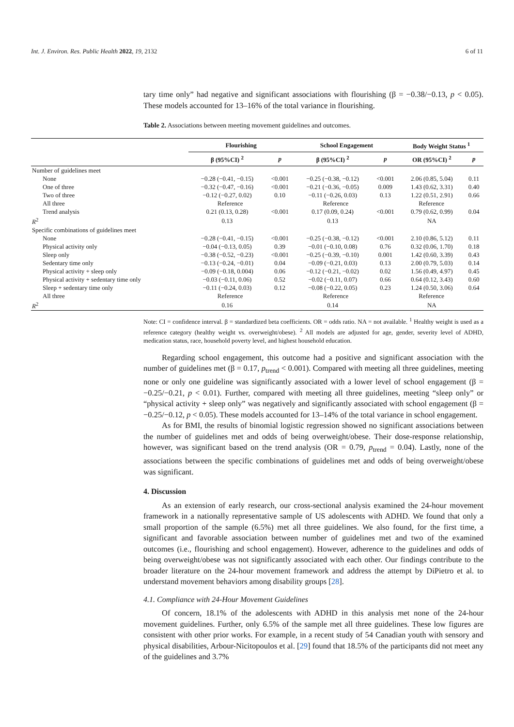Int. J. Environ. Res. Public Health 2022, 19, 2132 6 of 11
tary time only” had negative and significant associations with flourishing (β = −0.38/−0.13, p < 0.05). These models accounted for 13–16% of the total variance in flourishing.
Table 2. Associations between meeting movement guidelines and outcomes.
| | Flourishing | | School Engagement | | Body Weight Status <sup>1</sup> | |
| --- | --- | --- | --- | --- | --- | --- |
| | β (95%CI) <sup>2</sup> | p | β (95%CI) <sup>2</sup> | p | OR (95%CI) <sup>2</sup> | p |
| Number of guidelines meet | | | | | | |
| None | −0.28 (−0.41, −0.15) | <0.001 | −0.25 (−0.38, −0.12) | <0.001 | 2.06 (0.85, 5.04) | 0.11 |
| One of three | −0.32 (−0.47, −0.16) | <0.001 | −0.21 (−0.36, −0.05) | 0.009 | 1.43 (0.62, 3.31) | 0.40 |
| Two of three | −0.12 (−0.27, 0.02) | 0.10 | −0.11 (−0.26, 0.03) | 0.13 | 1.22 (0.51, 2.91) | 0.66 |
| All three | Reference | | Reference | | Reference | |
| Trend analysis | 0.21 (0.13, 0.28) | <0.001 | 0.17 (0.09, 0.24) | <0.001 | 0.79 (0.62, 0.99) | 0.04 |
| R<sup>2</sup> | 0.13 | | 0.13 | | NA | |
| Specific combinations of guidelines meet | | | | | | |
| None | −0.28 (−0.41, −0.15) | <0.001 | −0.25 (−0.38, −0.12) | <0.001 | 2.10 (0.86, 5.12) | 0.11 |
| Physical activity only | −0.04 (−0.13, 0.05) | 0.39 | −0.01 (−0.10, 0.08) | 0.76 | 0.32 (0.06, 1.70) | 0.18 |
| Sleep only | −0.38 (−0.52, −0.23) | <0.001 | −0.25 (−0.39, −0.10) | 0.001 | 1.42 (0.60, 3.39) | 0.43 |
| Sedentary time only | −0.13 (−0.24, −0.01) | 0.04 | −0.09 (−0.21, 0.03) | 0.13 | 2.00 (0.79, 5.03) | 0.14 |
| Physical activity + sleep only | −0.09 (−0.18, 0.004) | 0.06 | −0.12 (−0.21, −0.02) | 0.02 | 1.56 (0.49, 4.97) | 0.45 |
| Physical activity + sedentary time only | −0.03 (−0.11, 0.06) | 0.52 | −0.02 (−0.11, 0.07) | 0.66 | 0.64 (0.12, 3.43) | 0.60 |
| Sleep + sedentary time only | −0.11 (−0.24, 0.03) | 0.12 | −0.08 (−0.22, 0.05) | 0.23 | 1.24 (0.50, 3.06) | 0.64 |
| All three | Reference | | Reference | | Reference | |
| R<sup>2</sup> | 0.16 | | 0.14 | | NA | |
Note: CI = confidence interval. β = standardized beta coefficients. OR = odds ratio. NA = not available. <sup>1</sup> Healthy weight is used as a reference category (healthy weight vs. overweight/obese). <sup>2</sup> All models are adjusted for age, gender, severity level of ADHD, medication status, race, household poverty level, and highest household education.
Regarding school engagement, this outcome had a positive and significant association with the number of guidelines met (β = 0.17, p<sub>trend</sub> < 0.001). Compared with meeting all three guidelines, meeting none or only one guideline was significantly associated with a lower level of school engagement (β = −0.25/−0.21, p < 0.01). Further, compared with meeting all three guidelines, meeting “sleep only” or “physical activity + sleep only” was negatively and significantly associated with school engagement (β = −0.25/−0.12, p < 0.05). These models accounted for 13–14% of the total variance in school engagement.
As for BMI, the results of binomial logistic regression showed no significant associations between the number of guidelines met and odds of being overweight/obese. Their dose-response relationship, however, was significant based on the trend analysis (OR = 0.79, p<sub>trend</sub> = 0.04). Lastly, none of the associations between the specific combinations of guidelines met and odds of being overweight/obese was significant.
4. Discussion
As an extension of early research, our cross-sectional analysis examined the 24-hour movement framework in a nationally representative sample of US adolescents with ADHD. We found that only a small proportion of the sample (6.5%) met all three guidelines. We also found, for the first time, a significant and favorable association between number of guidelines met and two of the examined outcomes (i.e., flourishing and school engagement). However, adherence to the guidelines and odds of being overweight/obese was not significantly associated with each other. Our findings contribute to the broader literature on the 24-hour movement framework and address the attempt by DiPietro et al. to understand movement behaviors among disability groups [28].
4.1. Compliance with 24-Hour Movement Guidelines
Of concern, 18.1% of the adolescents with ADHD in this analysis met none of the 24-hour movement guidelines. Further, only 6.5% of the sample met all three guidelines. These low figures are consistent with other prior works. For example, in a recent study of 54 Canadian youth with sensory and physical disabilities, Arbour-Nicitopoulos et al. [29] found that 18.5% of the participants did not meet any of the guidelines and 3.7%